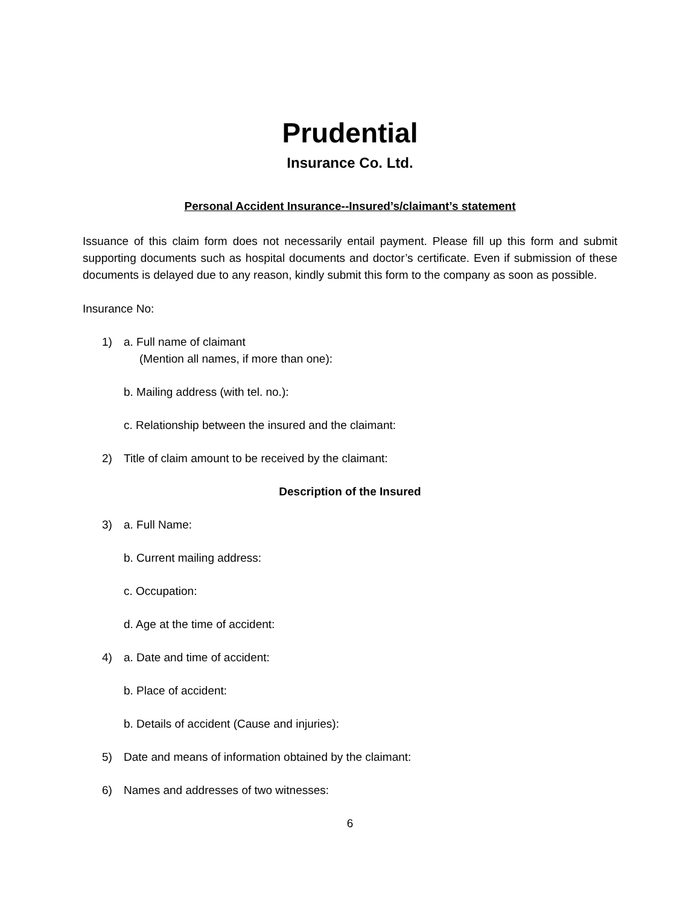Prudential
Insurance Co. Ltd.
Personal Accident Insurance--Insured’s/claimant’s statement
Issuance of this claim form does not necessarily entail payment. Please fill up this form and submit supporting documents such as hospital documents and doctor’s certificate. Even if submission of these documents is delayed due to any reason, kindly submit this form to the company as soon as possible.
Insurance No:
1) a. Full name of claimant
(Mention all names, if more than one):
b. Mailing address (with tel. no.):
c. Relationship between the insured and the claimant:
2) Title of claim amount to be received by the claimant:
Description of the Insured
3) a. Full Name:
b. Current mailing address:
c. Occupation:
d. Age at the time of accident:
4) a. Date and time of accident:
b. Place of accident:
b. Details of accident (Cause and injuries):
5) Date and means of information obtained by the claimant:
6) Names and addresses of two witnesses:
6